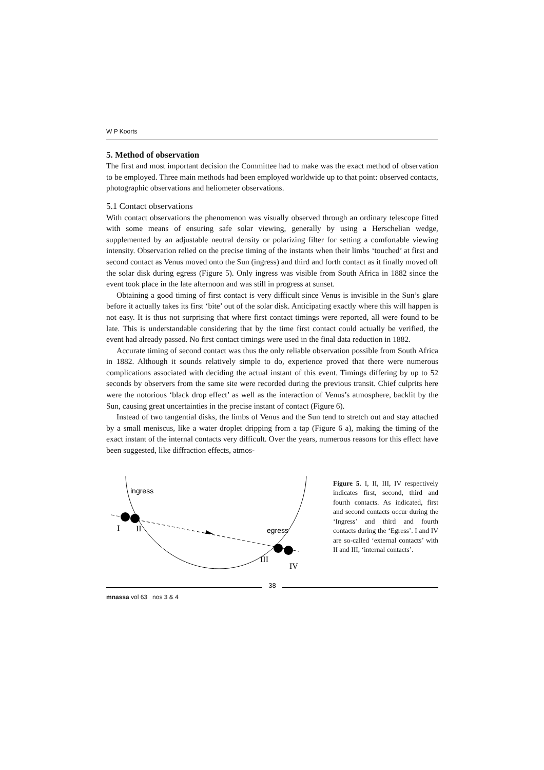W P Koorts
5. Method of observation
The first and most important decision the Committee had to make was the exact method of observation to be employed. Three main methods had been employed worldwide up to that point: observed contacts, photographic observations and heliometer observations.
5.1 Contact observations
With contact observations the phenomenon was visually observed through an ordinary telescope fitted with some means of ensuring safe solar viewing, generally by using a Herschelian wedge, supplemented by an adjustable neutral density or polarizing filter for setting a comfortable viewing intensity. Observation relied on the precise timing of the instants when their limbs ‘touched’ at first and second contact as Venus moved onto the Sun (ingress) and third and forth contact as it finally moved off the solar disk during egress (Figure 5). Only ingress was visible from South Africa in 1882 since the event took place in the late afternoon and was still in progress at sunset.
Obtaining a good timing of first contact is very difficult since Venus is invisible in the Sun’s glare before it actually takes its first ‘bite’ out of the solar disk. Anticipating exactly where this will happen is not easy. It is thus not surprising that where first contact timings were reported, all were found to be late. This is understandable considering that by the time first contact could actually be verified, the event had already passed. No first contact timings were used in the final data reduction in 1882.
Accurate timing of second contact was thus the only reliable observation possible from South Africa in 1882. Although it sounds relatively simple to do, experience proved that there were numerous complications associated with deciding the actual instant of this event. Timings differing by up to 52 seconds by observers from the same site were recorded during the previous transit. Chief culprits here were the notorious ‘black drop effect’ as well as the interaction of Venus’s atmosphere, backlit by the Sun, causing great uncertainties in the precise instant of contact (Figure 6).
Instead of two tangential disks, the limbs of Venus and the Sun tend to stretch out and stay attached by a small meniscus, like a water droplet dripping from a tap (Figure 6 a), making the timing of the exact instant of the internal contacts very difficult. Over the years, numerous reasons for this effect have been suggested, like diffraction effects, atmos-
ingress
egress
I
II
III
IV
Figure 5. I, II, III, IV respectively indicates first, second, third and fourth contacts. As indicated, first and second contacts occur during the ‘Ingress’ and third and fourth contacts during the ‘Egress’. I and IV are so-called ‘external contacts’ with II and III, ‘internal contacts’.
38
mnassa vol 63 nos 3 & 4